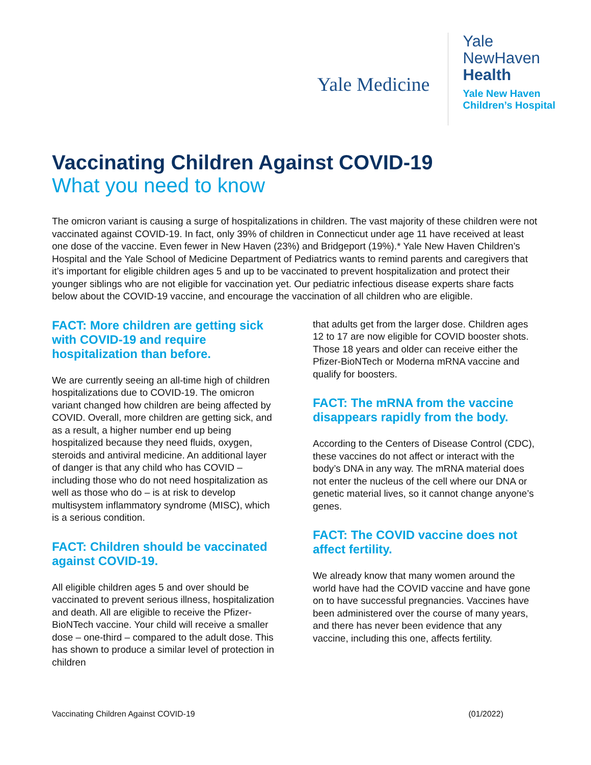Yale Medicine
Yale
NewHaven
Health
Yale New Haven
Children’s Hospital
Vaccinating Children Against COVID-19
What you need to know
The omicron variant is causing a surge of hospitalizations in children. The vast majority of these children were not vaccinated against COVID-19. In fact, only 39% of children in Connecticut under age 11 have received at least one dose of the vaccine. Even fewer in New Haven (23%) and Bridgeport (19%).* Yale New Haven Children’s Hospital and the Yale School of Medicine Department of Pediatrics wants to remind parents and caregivers that it’s important for eligible children ages 5 and up to be vaccinated to prevent hospitalization and protect their younger siblings who are not eligible for vaccination yet. Our pediatric infectious disease experts share facts below about the COVID-19 vaccine, and encourage the vaccination of all children who are eligible.
FACT: More children are getting sick with COVID-19 and require hospitalization than before.
We are currently seeing an all-time high of children hospitalizations due to COVID-19. The omicron variant changed how children are being affected by COVID. Overall, more children are getting sick, and as a result, a higher number end up being hospitalized because they need fluids, oxygen, steroids and antiviral medicine. An additional layer of danger is that any child who has COVID – including those who do not need hospitalization as well as those who do – is at risk to develop multisystem inflammatory syndrome (MISC), which is a serious condition.
FACT: Children should be vaccinated against COVID-19.
All eligible children ages 5 and over should be vaccinated to prevent serious illness, hospitalization and death. All are eligible to receive the Pfizer-BioNTech vaccine. Your child will receive a smaller dose – one-third – compared to the adult dose. This has shown to produce a similar level of protection in children
that adults get from the larger dose. Children ages 12 to 17 are now eligible for COVID booster shots. Those 18 years and older can receive either the Pfizer-BioNTech or Moderna mRNA vaccine and qualify for boosters.
FACT: The mRNA from the vaccine disappears rapidly from the body.
According to the Centers of Disease Control (CDC), these vaccines do not affect or interact with the body’s DNA in any way. The mRNA material does not enter the nucleus of the cell where our DNA or genetic material lives, so it cannot change anyone’s genes.
FACT: The COVID vaccine does not affect fertility.
We already know that many women around the world have had the COVID vaccine and have gone on to have successful pregnancies. Vaccines have been administered over the course of many years, and there has never been evidence that any vaccine, including this one, affects fertility.
Vaccinating Children Against COVID-19 (01/2022)